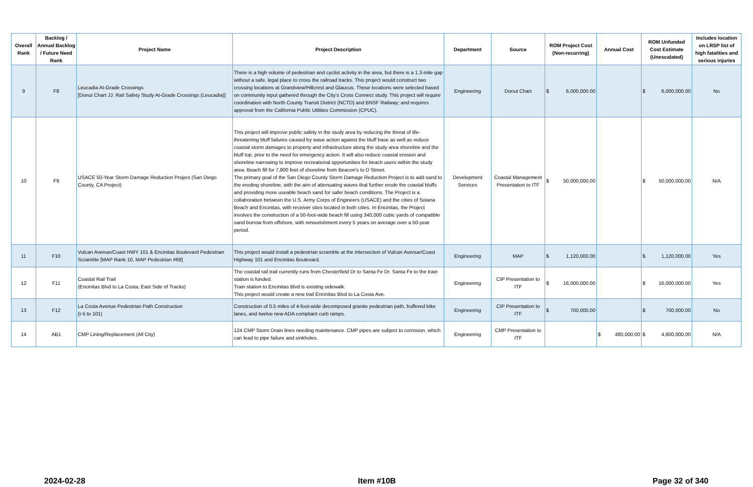| Overall Rank | Backlog / Annual Backlog / Future Need Rank | Project Name | Project Description | Department | Source | ROM Project Cost (Non-recurring) | Annual Cost | ROM Unfunded Cost Estimate (Unescalated) | Includes location on LRSP list of high fatalities and serious injuries |
| --- | --- | --- | --- | --- | --- | --- | --- | --- | --- |
| 9 | F8 | Leucadia At-Grade Crossings [Donut Chart JJ: Rail Safety Study At-Grade Crossings (Leucadia)] | There is a high volume of pedestrian and cyclist activity in the area, but there is a 1.3-mile gap without a safe, legal place to cross the railroad tracks. This project would construct two crossing locations at Grandview/Hillcrest and Glaucus. These locations were selected based on community input gathered through the City’s Cross Connect study. This project will require coordination with North County Transit District (NCTD) and BNSF Railway; and requires approval from the California Public Utilities Commission (CPUC). | Engineering | Donut Chart | $ 6,000,000.00 | | $ 6,000,000.00 | No |
| 10 | F9 | USACE 50-Year Storm Damage Reduction Project (San Diego County, CA Project) | This project will improve public safety in the study area by reducing the threat of life-threatening bluff failures caused by wave action against the bluff base as well as reduce coastal storm damages to property and infrastructure along the study area shoreline and the bluff top, prior to the need for emergency action. It will also reduce coastal erosion and shoreline narrowing to improve recreational opportunities for beach users within the study area. Beach fill for 7,800 feet of shoreline from Beacon's to D Street. The primary goal of the San Diego County Storm Damage Reduction Project is to add sand to the eroding shoreline, with the aim of attenuating waves that further erode the coastal bluffs and providing more useable beach sand for safer beach conditions. The Project is a collaboration between the U.S. Army Corps of Engineers (USACE) and the cities of Solana Beach and Encinitas, with receiver sites located in both cities. In Encinitas, the Project involves the construction of a 50-foot-wide beach fill using 340,000 cubic yards of compatible sand borrow from offshore, with renourishment every 5 years on average over a 50-year period. | Development Services | Coastal Management Presentation to ITF | $ 50,000,000.00 | | $ 50,000,000.00 | N/A |
| 11 | F10 | Vulcan Avenue/Coast HWY 101 & Encinitas Boulevard Pedestrian Scramble [MAP Rank 10, MAP Pedestrian #69] | This project would install a pedestrian scramble at the intersection of Vulcan Avenue/Coast Highway 101 and Encinitas Boulevard. | Engineering | MAP | $ 1,120,000.00 | | $ 1,120,000.00 | Yes |
| 12 | F11 | Coastal Rail Trail (Encinitas Blvd to La Costa, East Side of Tracks) | The coastal rail trail currently runs from Chesterfield Dr to Santa Fe Dr. Santa Fe to the train station is funded. Train station to Encinitas Blvd is existing sidewalk. This project would create a new trail Encinitas Blvd to La Costa Ave. | Engineering | CIP Presentation to ITF | $ 16,000,000.00 | | $ 16,000,000.00 | Yes |
| 13 | F12 | La Costa Avenue Pedestrian Path Construction (I-5 to 101) | Construction of 0.5 miles of 4-foot-wide decomposed granite pedestrian path, buffered bike lanes, and twelve new ADA compliant curb ramps. | Engineering | CIP Presentation to ITF | $ 700,000.00 | | $ 700,000.00 | No |
| 14 | AB1 | CMP Lining/Replacement (All City) | 124 CMP Storm Drain lines needing maintenance. CMP pipes are subject to corrosion, which can lead to pipe failure and sinkholes. | Engineering | CMP Presentation to ITF | | $ 480,000.00 | $ 4,800,000.00 | N/A |
2024-02-28 Item #10B Page 32 of 340